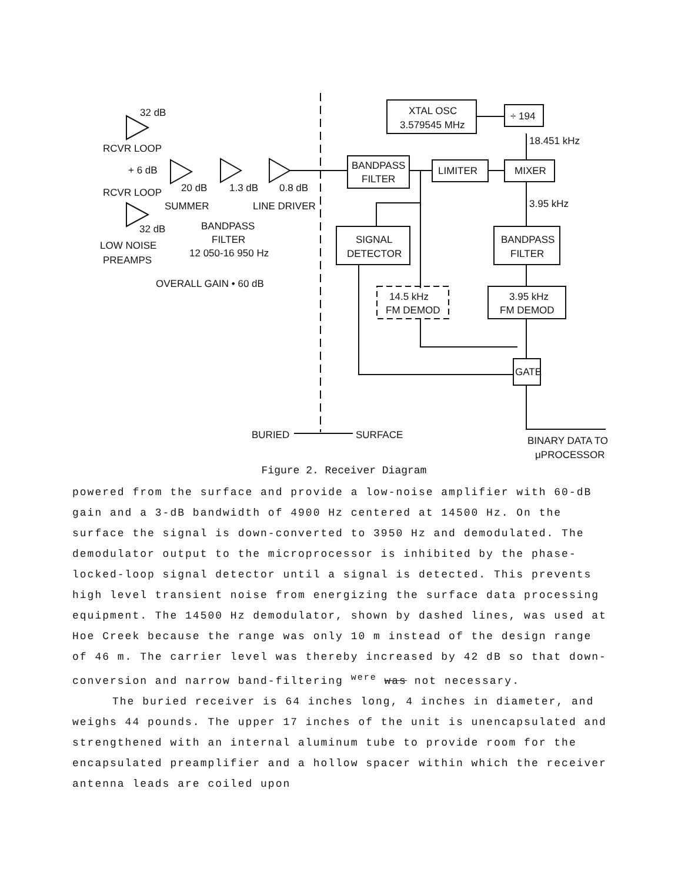32 dB
RCVR LOOP
+ 6 dB
RCVR LOOP
32 dB
20 dB
1.3 dB
0.8 dB
SUMMER
LINE DRIVER
BANDPASS
FILTER
12 050-16 950 Hz
LOW NOISE
PREAMPS
OVERALL GAIN • 60 dB
XTAL OSC
3.579545 MHz
÷ 194
18.451 kHz
BANDPASS
FILTER
LIMITER
MIXER
3.95 kHz
SIGNAL
DETECTOR
BANDPASS
FILTER
14.5 kHz
FM DEMOD
3.95 kHz
FM DEMOD
GATE
BURIED
SURFACE
BINARY DATA TO
μPROCESSOR
Figure 2. Receiver Diagram
powered from the surface and provide a low-noise amplifier with 60-dB gain and a 3-dB bandwidth of 4900 Hz centered at 14500 Hz. On the surface the signal is down-converted to 3950 Hz and demodulated. The demodulator output to the microprocessor is inhibited by the phase-locked-loop signal detector until a signal is detected. This prevents high level transient noise from energizing the surface data processing equipment. The 14500 Hz demodulator, shown by dashed lines, was used at Hoe Creek because the range was only 10 m instead of the design range of 46 m. The carrier level was thereby increased by 42 dB so that down-conversion and narrow band-filtering <sup>were</sup> was not necessary.
The buried receiver is 64 inches long, 4 inches in diameter, and weighs 44 pounds. The upper 17 inches of the unit is unencapsulated and strengthened with an internal aluminum tube to provide room for the encapsulated preamplifier and a hollow spacer within which the receiver antenna leads are coiled upon